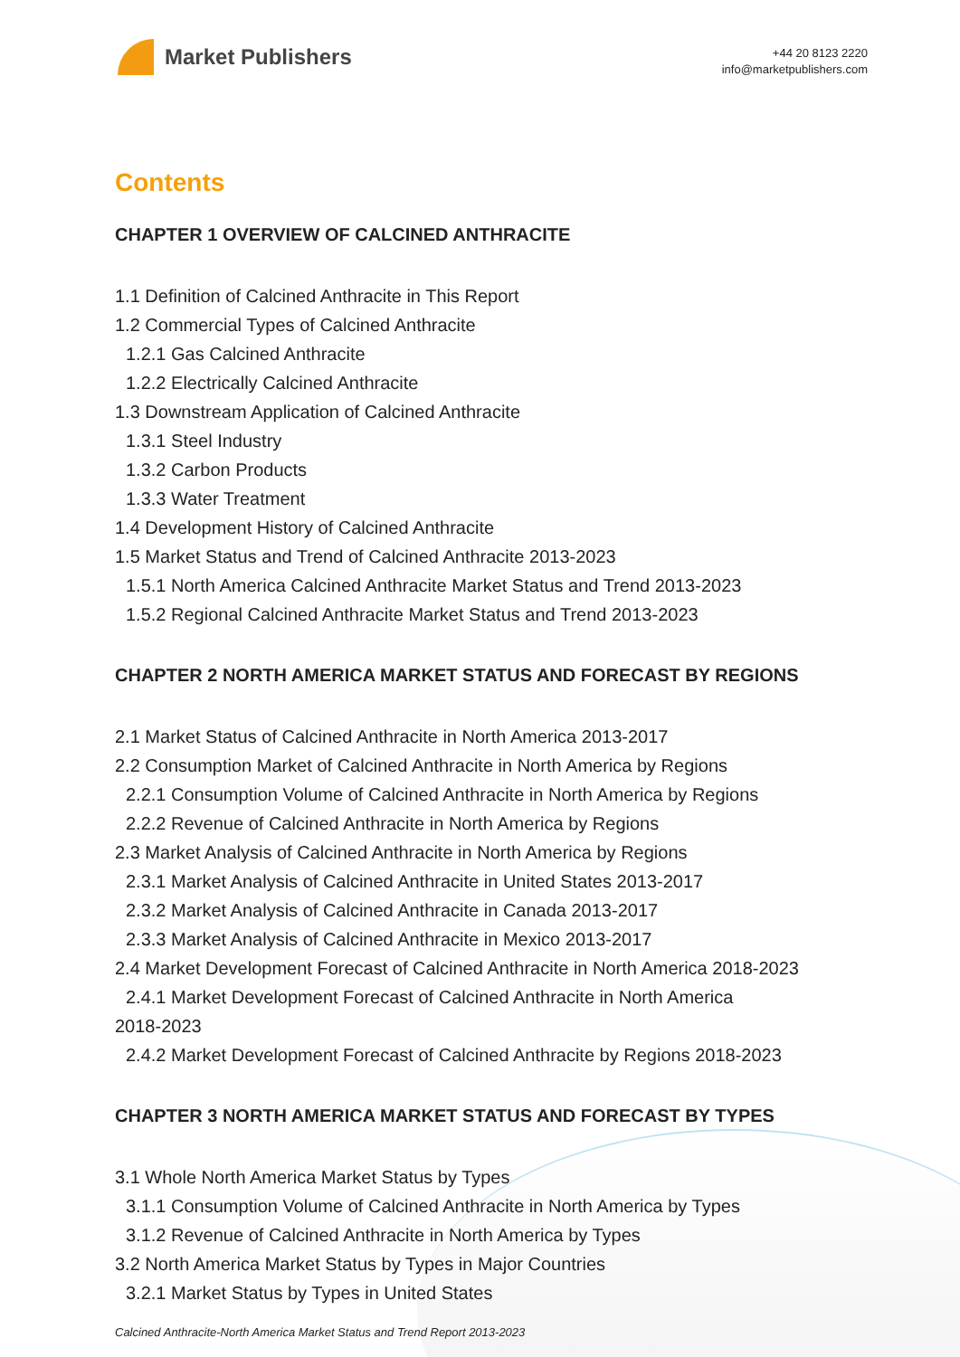Market Publishers
+44 20 8123 2220
info@marketpublishers.com
Contents
CHAPTER 1 OVERVIEW OF CALCINED ANTHRACITE
1.1 Definition of Calcined Anthracite in This Report
1.2 Commercial Types of Calcined Anthracite
1.2.1 Gas Calcined Anthracite
1.2.2 Electrically Calcined Anthracite
1.3 Downstream Application of Calcined Anthracite
1.3.1 Steel Industry
1.3.2 Carbon Products
1.3.3 Water Treatment
1.4 Development History of Calcined Anthracite
1.5 Market Status and Trend of Calcined Anthracite 2013-2023
1.5.1 North America Calcined Anthracite Market Status and Trend 2013-2023
1.5.2 Regional Calcined Anthracite Market Status and Trend 2013-2023
CHAPTER 2 NORTH AMERICA MARKET STATUS AND FORECAST BY REGIONS
2.1 Market Status of Calcined Anthracite in North America 2013-2017
2.2 Consumption Market of Calcined Anthracite in North America by Regions
2.2.1 Consumption Volume of Calcined Anthracite in North America by Regions
2.2.2 Revenue of Calcined Anthracite in North America by Regions
2.3 Market Analysis of Calcined Anthracite in North America by Regions
2.3.1 Market Analysis of Calcined Anthracite in United States 2013-2017
2.3.2 Market Analysis of Calcined Anthracite in Canada 2013-2017
2.3.3 Market Analysis of Calcined Anthracite in Mexico 2013-2017
2.4 Market Development Forecast of Calcined Anthracite in North America 2018-2023
2.4.1 Market Development Forecast of Calcined Anthracite in North America
2018-2023
2.4.2 Market Development Forecast of Calcined Anthracite by Regions 2018-2023
CHAPTER 3 NORTH AMERICA MARKET STATUS AND FORECAST BY TYPES
3.1 Whole North America Market Status by Types
3.1.1 Consumption Volume of Calcined Anthracite in North America by Types
3.1.2 Revenue of Calcined Anthracite in North America by Types
3.2 North America Market Status by Types in Major Countries
3.2.1 Market Status by Types in United States
Calcined Anthracite-North America Market Status and Trend Report 2013-2023